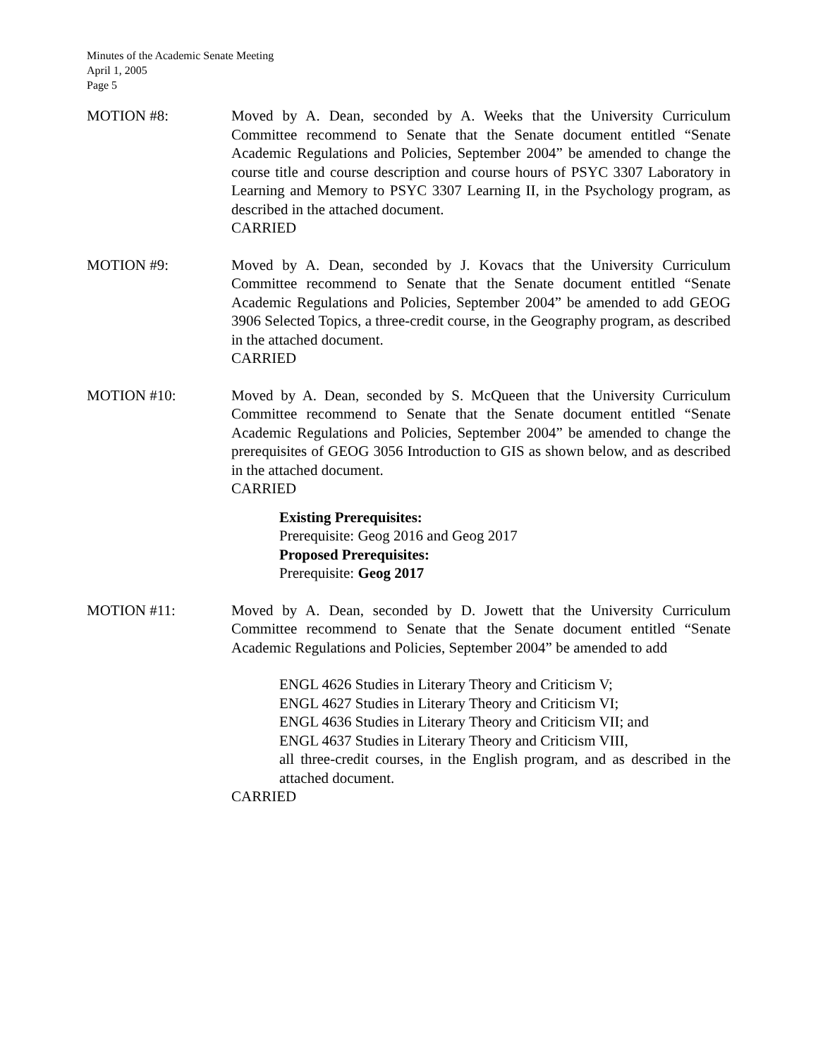Minutes of the Academic Senate Meeting
April 1, 2005
Page 5
MOTION #8: Moved by A. Dean, seconded by A. Weeks that the University Curriculum Committee recommend to Senate that the Senate document entitled “Senate Academic Regulations and Policies, September 2004” be amended to change the course title and course description and course hours of PSYC 3307 Laboratory in Learning and Memory to PSYC 3307 Learning II, in the Psychology program, as described in the attached document.
CARRIED
MOTION #9: Moved by A. Dean, seconded by J. Kovacs that the University Curriculum Committee recommend to Senate that the Senate document entitled “Senate Academic Regulations and Policies, September 2004” be amended to add GEOG 3906 Selected Topics, a three-credit course, in the Geography program, as described in the attached document.
CARRIED
MOTION #10: Moved by A. Dean, seconded by S. McQueen that the University Curriculum Committee recommend to Senate that the Senate document entitled “Senate Academic Regulations and Policies, September 2004” be amended to change the prerequisites of GEOG 3056 Introduction to GIS as shown below, and as described in the attached document.
CARRIED
Existing Prerequisites:
Prerequisite: Geog 2016 and Geog 2017
Proposed Prerequisites:
Prerequisite: Geog 2017
MOTION #11: Moved by A. Dean, seconded by D. Jowett that the University Curriculum Committee recommend to Senate that the Senate document entitled “Senate Academic Regulations and Policies, September 2004” be amended to add
ENGL 4626 Studies in Literary Theory and Criticism V;
ENGL 4627 Studies in Literary Theory and Criticism VI;
ENGL 4636 Studies in Literary Theory and Criticism VII; and
ENGL 4637 Studies in Literary Theory and Criticism VIII,
all three-credit courses, in the English program, and as described in the attached document.
CARRIED